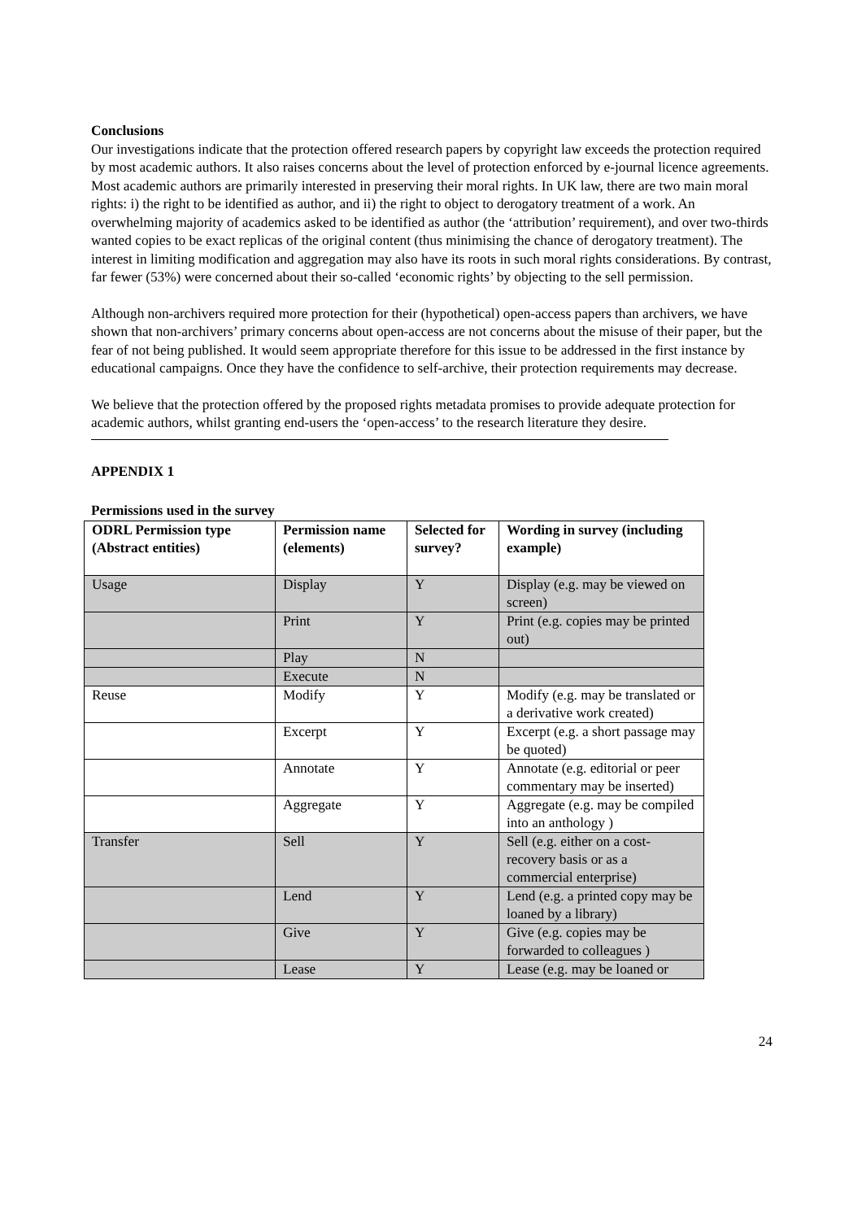Conclusions
Our investigations indicate that the protection offered research papers by copyright law exceeds the protection required by most academic authors. It also raises concerns about the level of protection enforced by e-journal licence agreements. Most academic authors are primarily interested in preserving their moral rights. In UK law, there are two main moral rights: i) the right to be identified as author, and ii) the right to object to derogatory treatment of a work. An overwhelming majority of academics asked to be identified as author (the ‘attribution’ requirement), and over two-thirds wanted copies to be exact replicas of the original content (thus minimising the chance of derogatory treatment). The interest in limiting modification and aggregation may also have its roots in such moral rights considerations. By contrast, far fewer (53%) were concerned about their so-called ‘economic rights’ by objecting to the sell permission.
Although non-archivers required more protection for their (hypothetical) open-access papers than archivers, we have shown that non-archivers’ primary concerns about open-access are not concerns about the misuse of their paper, but the fear of not being published. It would seem appropriate therefore for this issue to be addressed in the first instance by educational campaigns. Once they have the confidence to self-archive, their protection requirements may decrease.
We believe that the protection offered by the proposed rights metadata promises to provide adequate protection for academic authors, whilst granting end-users the ‘open-access’ to the research literature they desire.
APPENDIX 1
Permissions used in the survey
| ODRL Permission type (Abstract entities) | Permission name (elements) | Selected for survey? | Wording in survey (including example) |
| --- | --- | --- | --- |
| Usage | Display | Y | Display (e.g. may be viewed on screen) |
| | Print | Y | Print (e.g. copies may be printed out) |
| | Play | N | |
| | Execute | N | |
| Reuse | Modify | Y | Modify (e.g. may be translated or a derivative work created) |
| | Excerpt | Y | Excerpt (e.g. a short passage may be quoted) |
| | Annotate | Y | Annotate (e.g. editorial or peer commentary may be inserted) |
| | Aggregate | Y | Aggregate (e.g. may be compiled into an anthology ) |
| Transfer | Sell | Y | Sell (e.g. either on a cost-recovery basis or as a commercial enterprise) |
| | Lend | Y | Lend (e.g. a printed copy may be loaned by a library) |
| | Give | Y | Give (e.g. copies may be forwarded to colleagues ) |
| | Lease | Y | Lease (e.g. may be loaned or |
24